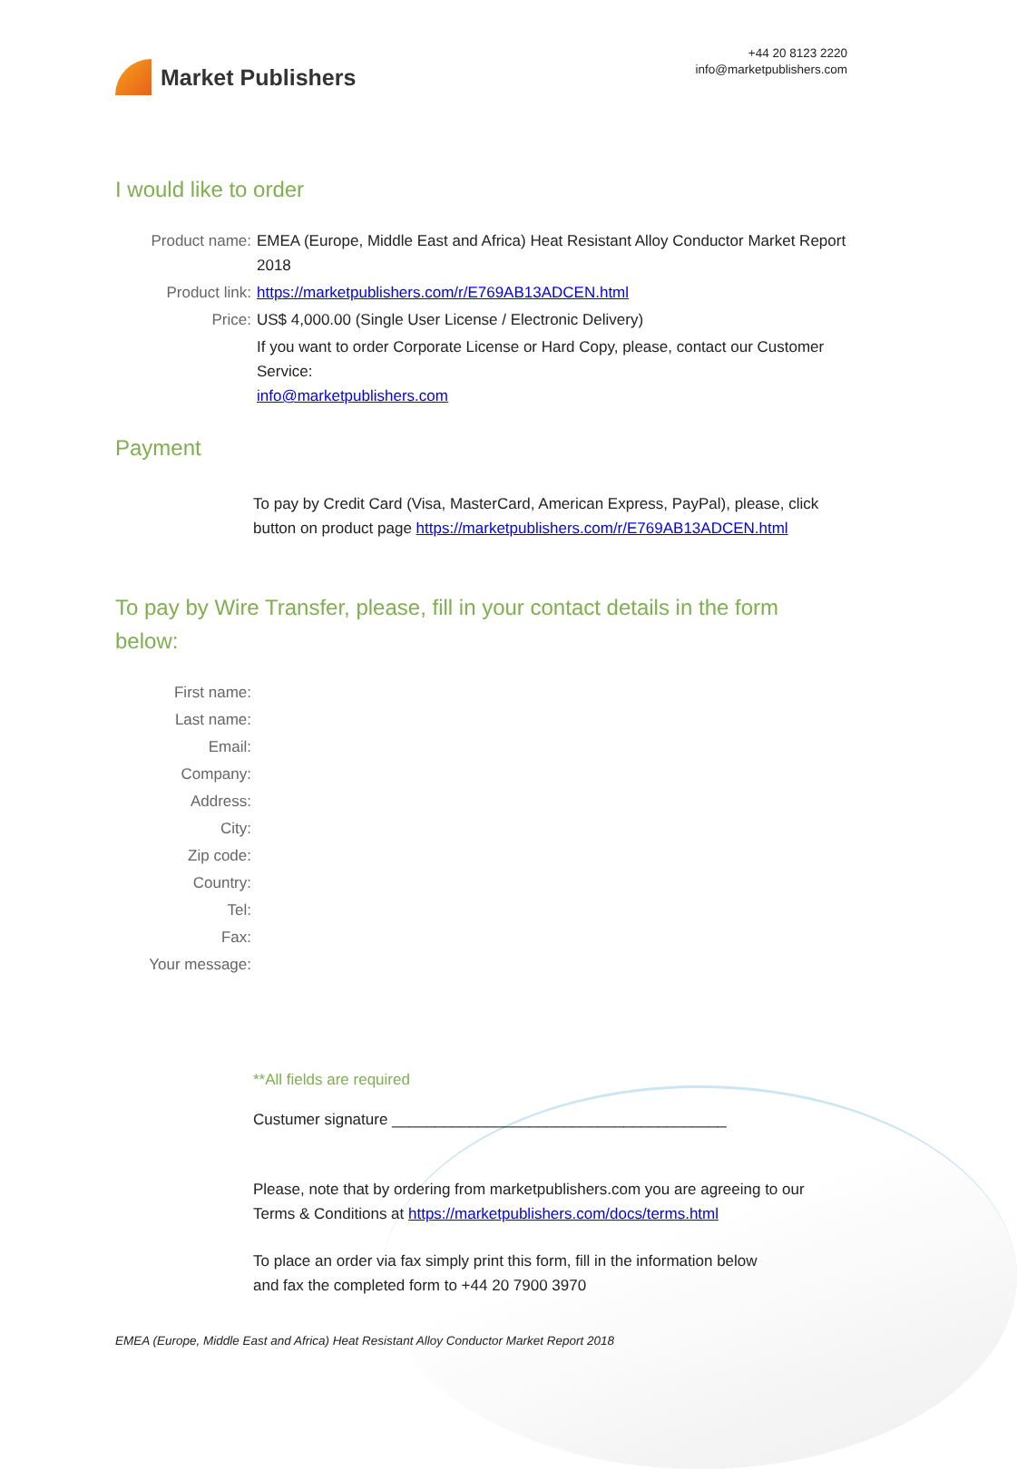Market Publishers
+44 20 8123 2220
info@marketpublishers.com
I would like to order
Product name: EMEA (Europe, Middle East and Africa) Heat Resistant Alloy Conductor Market Report 2018
Product link: https://marketpublishers.com/r/E769AB13ADCEN.html
Price: US$ 4,000.00 (Single User License / Electronic Delivery)
If you want to order Corporate License or Hard Copy, please, contact our Customer Service:
info@marketpublishers.com
Payment
To pay by Credit Card (Visa, MasterCard, American Express, PayPal), please, click button on product page https://marketpublishers.com/r/E769AB13ADCEN.html
To pay by Wire Transfer, please, fill in your contact details in the form below:
First name:
Last name:
Email:
Company:
Address:
City:
Zip code:
Country:
Tel:
Fax:
Your message:
**All fields are required
Custumer signature _______________________________________
Please, note that by ordering from marketpublishers.com you are agreeing to our Terms & Conditions at https://marketpublishers.com/docs/terms.html
To place an order via fax simply print this form, fill in the information below
and fax the completed form to +44 20 7900 3970
EMEA (Europe, Middle East and Africa) Heat Resistant Alloy Conductor Market Report 2018